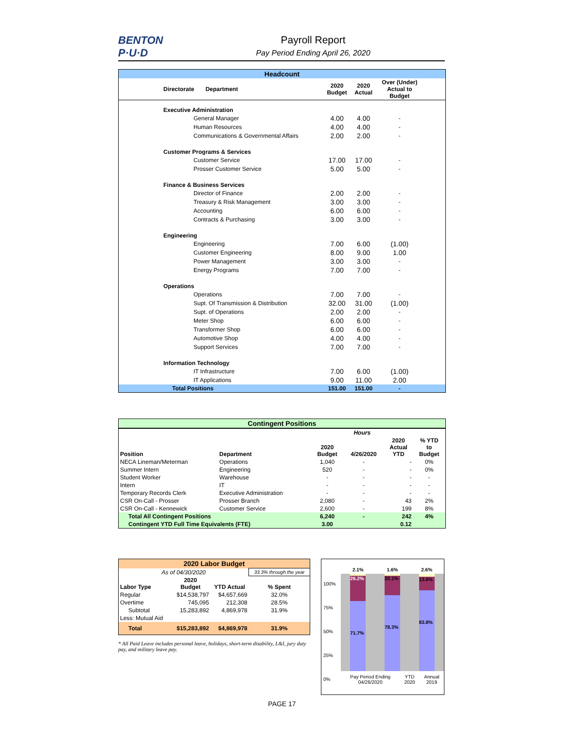BENTON
P·U·D
Payroll Report
Pay Period Ending April 26, 2020
| Headcount | | | | | |
| --- | --- | --- | --- | --- | --- |
| Directorate Department | | 2020 Budget | 2020 Actual | Over (Under) Actual to Budget | |
| Executive Administration | | | | | |
| | General Manager | 4.00 | 4.00 | - | |
| | Human Resources | 4.00 | 4.00 | - | |
| | Communications & Governmental Affairs | 2.00 | 2.00 | - | |
| Customer Programs & Services | | | | | |
| | Customer Service | 17.00 | 17.00 | - | |
| | Prosser Customer Service | 5.00 | 5.00 | - | |
| Finance & Business Services | | | | | |
| | Director of Finance | 2.00 | 2.00 | - | |
| | Treasury & Risk Management | 3.00 | 3.00 | - | |
| | Accounting | 6.00 | 6.00 | - | |
| | Contracts & Purchasing | 3.00 | 3.00 | - | |
| Engineering | | | | | |
| | Engineering | 7.00 | 6.00 | (1.00) | |
| | Customer Engineering | 8.00 | 9.00 | 1.00 | |
| | Power Management | 3.00 | 3.00 | - | |
| | Energy Programs | 7.00 | 7.00 | - | |
| Operations | | | | | |
| | Operations | 7.00 | 7.00 | - | |
| | Supt. Of Transmission & Distribution | 32.00 | 31.00 | (1.00) | |
| | Supt. of Operations | 2.00 | 2.00 | - | |
| | Meter Shop | 6.00 | 6.00 | - | |
| | Transformer Shop | 6.00 | 6.00 | - | |
| | Automotive Shop | 4.00 | 4.00 | - | |
| | Support Services | 7.00 | 7.00 | - | |
| Information Technology | | | | | |
| | IT Infrastructure | 7.00 | 6.00 | (1.00) | |
| | IT Applications | 9.00 | 11.00 | 2.00 | |
| Total Positions | | 151.00 | 151.00 | - | |
| Contingent Positions | | | | | |
| --- | --- | --- | --- | --- | --- |
| | | Hours | | | |
| Position | Department | 2020 Budget | 4/26/2020 | 2020 Actual YTD | % YTD to Budget |
| NECA Lineman/Meterman | Operations | 1,040 | - | - | 0% |
| Summer Intern | Engineering | 520 | - | - | 0% |
| Student Worker | Warehouse | - | - | - | - |
| Intern | IT | - | - | - | - |
| Temporary Records Clerk | Executive Administration | - | - | - | - |
| CSR On-Call - Prosser | Prosser Branch | 2,080 | - | 43 | 2% |
| CSR On-Call - Kennewick | Customer Service | 2,600 | - | 199 | 8% |
| Total All Contingent Positions | | 6,240 | - | 242 | 4% |
| Contingent YTD Full Time Equivalents (FTE) | | 3.00 | | 0.12 | |
| 2020 Labor Budget | | | |
| --- | --- | --- | --- |
| As of 04/30/2020 | | | 33.3% through the year |
| Labor Type | 2020 Budget | YTD Actual | % Spent |
| Regular | $14,538,797 | $4,657,669 | 32.0% |
| Overtime | 745,095 | 212,308 | 28.5% |
| Subtotal | 15,283,892 | 4,869,978 | 31.9% |
| Less: Mutual Aid | | | |
| Total | $15,283,892 | $4,869,978 | 31.9% |
* All Paid Leave includes personal leave, holidays, short-term disability, L&I, jury duty pay, and military leave pay.
26.2%
71.7%
20.1%
78.3%
13.6%
83.8%
2.1% 1.6% 2.6%
100%
75%
50%
25%
0%
Pay Period Ending 04/26/2020 YTD 2020 Annual 2019
PAGE 17